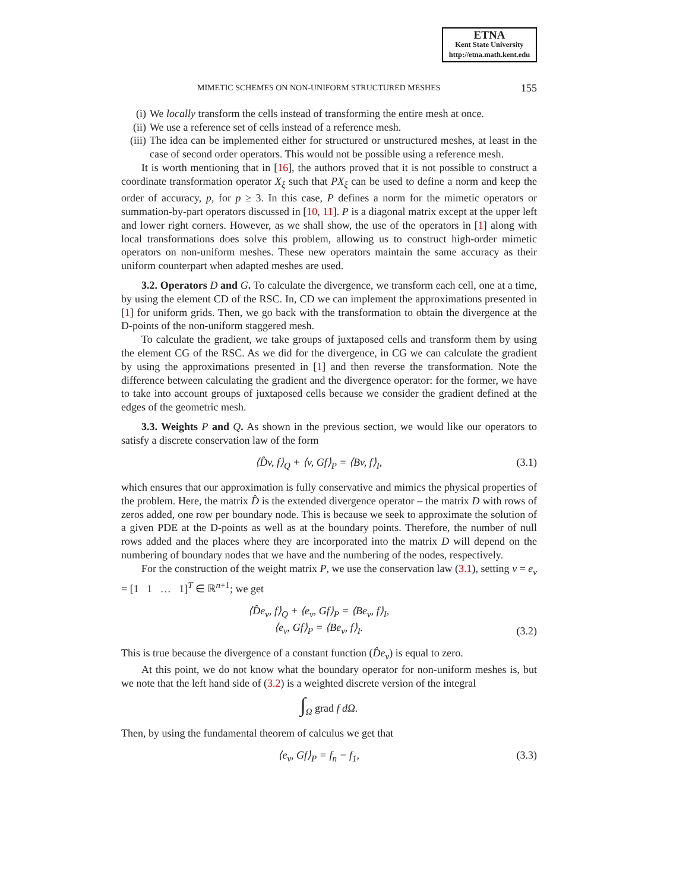ETNA
Kent State University
http://etna.math.kent.edu
MIMETIC SCHEMES ON NON-UNIFORM STRUCTURED MESHES 155
(i) We locally transform the cells instead of transforming the entire mesh at once.
(ii)
We use a reference set of cells instead of a reference mesh.
(iii)
The idea can be implemented either for structured or unstructured meshes, at least in the case of second order operators. This would not be possible using a reference mesh.
It is worth mentioning that in [16], the authors proved that it is not possible to construct a coordinate transformation operator X<sub>ξ</sub> such that PX<sub>ξ</sub> can be used to define a norm and keep the order of accuracy, p, for p ≥ 3. In this case, P defines a norm for the mimetic operators or summation-by-part operators discussed in [10, 11]. P is a diagonal matrix except at the upper left and lower right corners. However, as we shall show, the use of the operators in [1] along with local transformations does solve this problem, allowing us to construct high-order mimetic operators on non-uniform meshes. These new operators maintain the same accuracy as their uniform counterpart when adapted meshes are used.
3.2. Operators D and G. To calculate the divergence, we transform each cell, one at a time, by using the element CD of the RSC. In, CD we can implement the approximations presented in [1] for uniform grids. Then, we go back with the transformation to obtain the divergence at the D-points of the non-uniform staggered mesh.
To calculate the gradient, we take groups of juxtaposed cells and transform them by using the element CG of the RSC. As we did for the divergence, in CG we can calculate the gradient by using the approximations presented in [1] and then reverse the transformation. Note the difference between calculating the gradient and the divergence operator: for the former, we have to take into account groups of juxtaposed cells because we consider the gradient defined at the edges of the geometric mesh.
3.3. Weights P and Q. As shown in the previous section, we would like our operators to satisfy a discrete conservation law of the form
⟨D̂v, f⟩<sub>Q</sub> + ⟨v, Gf⟩<sub>P</sub> = ⟨Bv, f⟩<sub>I</sub>, (3.1)
which ensures that our approximation is fully conservative and mimics the physical properties of the problem. Here, the matrix D̂ is the extended divergence operator – the matrix D with rows of zeros added, one row per boundary node. This is because we seek to approximate the solution of a given PDE at the D-points as well as at the boundary points. Therefore, the number of null rows added and the places where they are incorporated into the matrix D will depend on the numbering of boundary nodes that we have and the numbering of the nodes, respectively.
For the construction of the weight matrix P, we use the conservation law (3.1), setting v = e<sub>v</sub> = [1 1 … 1]<sup>T</sup> ∈ ℝ<sup>n+1</sup>; we get
⟨D̂e<sub>v</sub>, f⟩<sub>Q</sub> + ⟨e<sub>v</sub>, Gf⟩<sub>P</sub> = ⟨Be<sub>v</sub>, f⟩<sub>I</sub>,
⟨e<sub>v</sub>, Gf⟩<sub>P</sub> = ⟨Be<sub>v</sub>, f⟩<sub>I</sub>. (3.2)
This is true because the divergence of a constant function (D̂e<sub>v</sub>) is equal to zero.
At this point, we do not know what the boundary operator for non-uniform meshes is, but we note that the left hand side of (3.2) is a weighted discrete version of the integral
∫<sub>Ω</sub> grad f dΩ.
Then, by using the fundamental theorem of calculus we get that
⟨e<sub>v</sub>, Gf⟩<sub>P</sub> = f<sub>n</sub> − f<sub>1</sub>, (3.3)